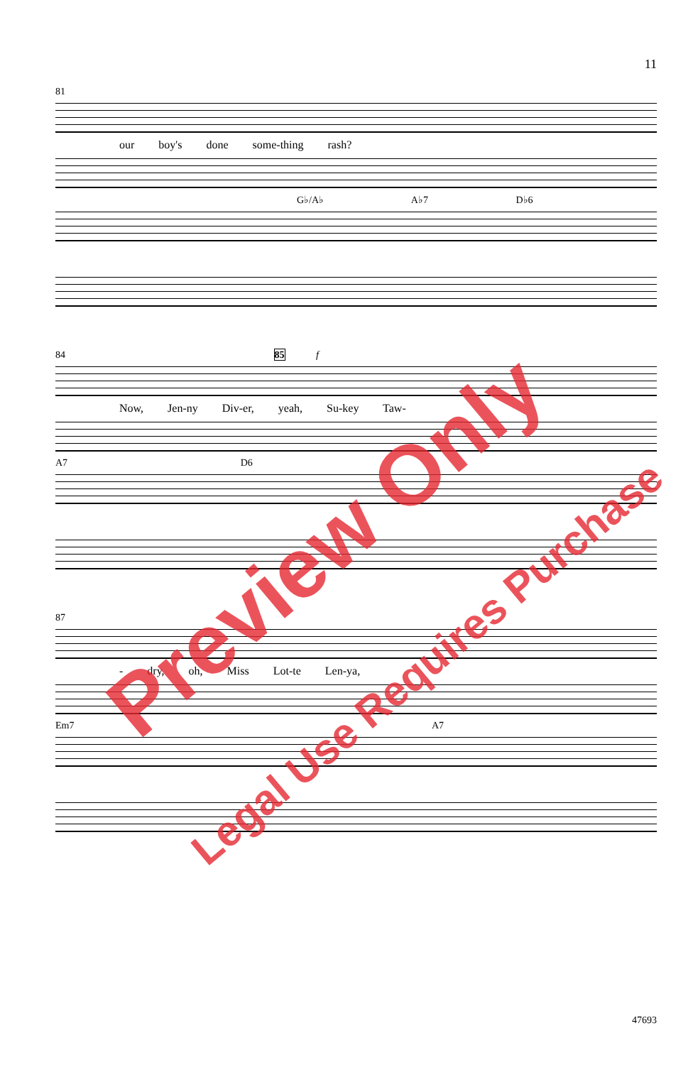11
81
our boy's done some-thing rash?
G♭/A♭ A♭7 D♭6
84 85 f
Now, Jen-ny Div-er, yeah, Su-key Taw-
A7 D6
87
- dry, oh, Miss Lot-te Len-ya,
Em7 A7
47693
Preview Only
Legal Use Requires Purchase